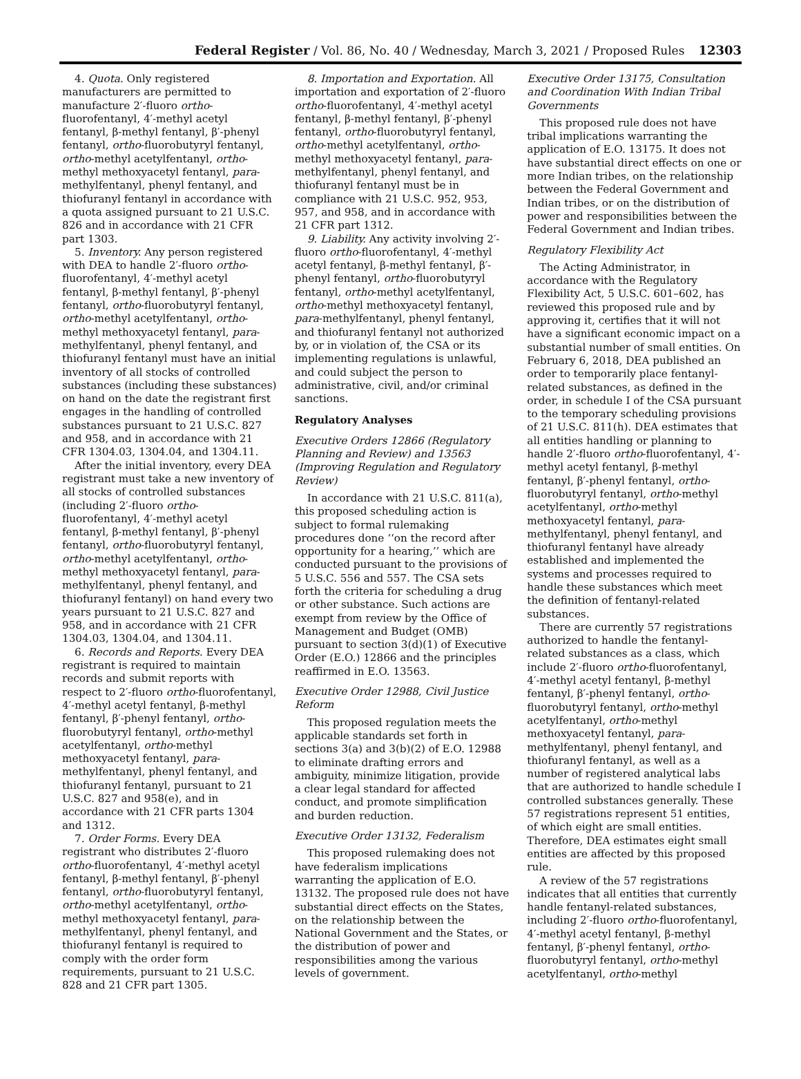Federal Register / Vol. 86, No. 40 / Wednesday, March 3, 2021 / Proposed Rules 12303
4. Quota. Only registered manufacturers are permitted to manufacture 2′-fluoro ortho-fluorofentanyl, 4′-methyl acetyl fentanyl, β-methyl fentanyl, β′-phenyl fentanyl, ortho-fluorobutyryl fentanyl, ortho-methyl acetylfentanyl, ortho-methyl methoxyacetyl fentanyl, para-methylfentanyl, phenyl fentanyl, and thiofuranyl fentanyl in accordance with a quota assigned pursuant to 21 U.S.C. 826 and in accordance with 21 CFR part 1303.
5. Inventory. Any person registered with DEA to handle 2′-fluoro ortho-fluorofentanyl, 4′-methyl acetyl fentanyl, β-methyl fentanyl, β′-phenyl fentanyl, ortho-fluorobutyryl fentanyl, ortho-methyl acetylfentanyl, ortho-methyl methoxyacetyl fentanyl, para-methylfentanyl, phenyl fentanyl, and thiofuranyl fentanyl must have an initial inventory of all stocks of controlled substances (including these substances) on hand on the date the registrant first engages in the handling of controlled substances pursuant to 21 U.S.C. 827 and 958, and in accordance with 21 CFR 1304.03, 1304.04, and 1304.11.
After the initial inventory, every DEA registrant must take a new inventory of all stocks of controlled substances (including 2′-fluoro ortho-fluorofentanyl, 4′-methyl acetyl fentanyl, β-methyl fentanyl, β′-phenyl fentanyl, ortho-fluorobutyryl fentanyl, ortho-methyl acetylfentanyl, ortho-methyl methoxyacetyl fentanyl, para-methylfentanyl, phenyl fentanyl, and thiofuranyl fentanyl) on hand every two years pursuant to 21 U.S.C. 827 and 958, and in accordance with 21 CFR 1304.03, 1304.04, and 1304.11.
6. Records and Reports. Every DEA registrant is required to maintain records and submit reports with respect to 2′-fluoro ortho-fluorofentanyl, 4′-methyl acetyl fentanyl, β-methyl fentanyl, β′-phenyl fentanyl, ortho-fluorobutyryl fentanyl, ortho-methyl acetylfentanyl, ortho-methyl methoxyacetyl fentanyl, para-methylfentanyl, phenyl fentanyl, and thiofuranyl fentanyl, pursuant to 21 U.S.C. 827 and 958(e), and in accordance with 21 CFR parts 1304 and 1312.
7. Order Forms. Every DEA registrant who distributes 2′-fluoro ortho-fluorofentanyl, 4′-methyl acetyl fentanyl, β-methyl fentanyl, β′-phenyl fentanyl, ortho-fluorobutyryl fentanyl, ortho-methyl acetylfentanyl, ortho-methyl methoxyacetyl fentanyl, para-methylfentanyl, phenyl fentanyl, and thiofuranyl fentanyl is required to comply with the order form requirements, pursuant to 21 U.S.C. 828 and 21 CFR part 1305.
8. Importation and Exportation. All importation and exportation of 2′-fluoro ortho-fluorofentanyl, 4′-methyl acetyl fentanyl, β-methyl fentanyl, β′-phenyl fentanyl, ortho-fluorobutyryl fentanyl, ortho-methyl acetylfentanyl, ortho-methyl methoxyacetyl fentanyl, para-methylfentanyl, phenyl fentanyl, and thiofuranyl fentanyl must be in compliance with 21 U.S.C. 952, 953, 957, and 958, and in accordance with 21 CFR part 1312.
9. Liability. Any activity involving 2′-fluoro ortho-fluorofentanyl, 4′-methyl acetyl fentanyl, β-methyl fentanyl, β′-phenyl fentanyl, ortho-fluorobutyryl fentanyl, ortho-methyl acetylfentanyl, ortho-methyl methoxyacetyl fentanyl, para-methylfentanyl, phenyl fentanyl, and thiofuranyl fentanyl not authorized by, or in violation of, the CSA or its implementing regulations is unlawful, and could subject the person to administrative, civil, and/or criminal sanctions.
Regulatory Analyses
Executive Orders 12866 (Regulatory Planning and Review) and 13563 (Improving Regulation and Regulatory Review)
In accordance with 21 U.S.C. 811(a), this proposed scheduling action is subject to formal rulemaking procedures done ‘‘on the record after opportunity for a hearing,’’ which are conducted pursuant to the provisions of 5 U.S.C. 556 and 557. The CSA sets forth the criteria for scheduling a drug or other substance. Such actions are exempt from review by the Office of Management and Budget (OMB) pursuant to section 3(d)(1) of Executive Order (E.O.) 12866 and the principles reaffirmed in E.O. 13563.
Executive Order 12988, Civil Justice Reform
This proposed regulation meets the applicable standards set forth in sections 3(a) and 3(b)(2) of E.O. 12988 to eliminate drafting errors and ambiguity, minimize litigation, provide a clear legal standard for affected conduct, and promote simplification and burden reduction.
Executive Order 13132, Federalism
This proposed rulemaking does not have federalism implications warranting the application of E.O. 13132. The proposed rule does not have substantial direct effects on the States, on the relationship between the National Government and the States, or the distribution of power and responsibilities among the various levels of government.
Executive Order 13175, Consultation and Coordination With Indian Tribal Governments
This proposed rule does not have tribal implications warranting the application of E.O. 13175. It does not have substantial direct effects on one or more Indian tribes, on the relationship between the Federal Government and Indian tribes, or on the distribution of power and responsibilities between the Federal Government and Indian tribes.
Regulatory Flexibility Act
The Acting Administrator, in accordance with the Regulatory Flexibility Act, 5 U.S.C. 601–602, has reviewed this proposed rule and by approving it, certifies that it will not have a significant economic impact on a substantial number of small entities. On February 6, 2018, DEA published an order to temporarily place fentanyl-related substances, as defined in the order, in schedule I of the CSA pursuant to the temporary scheduling provisions of 21 U.S.C. 811(h). DEA estimates that all entities handling or planning to handle 2′-fluoro ortho-fluorofentanyl, 4′-methyl acetyl fentanyl, β-methyl fentanyl, β′-phenyl fentanyl, ortho-fluorobutyryl fentanyl, ortho-methyl acetylfentanyl, ortho-methyl methoxyacetyl fentanyl, para-methylfentanyl, phenyl fentanyl, and thiofuranyl fentanyl have already established and implemented the systems and processes required to handle these substances which meet the definition of fentanyl-related substances.
There are currently 57 registrations authorized to handle the fentanyl-related substances as a class, which include 2′-fluoro ortho-fluorofentanyl, 4′-methyl acetyl fentanyl, β-methyl fentanyl, β′-phenyl fentanyl, ortho-fluorobutyryl fentanyl, ortho-methyl acetylfentanyl, ortho-methyl methoxyacetyl fentanyl, para-methylfentanyl, phenyl fentanyl, and thiofuranyl fentanyl, as well as a number of registered analytical labs that are authorized to handle schedule I controlled substances generally. These 57 registrations represent 51 entities, of which eight are small entities. Therefore, DEA estimates eight small entities are affected by this proposed rule.
A review of the 57 registrations indicates that all entities that currently handle fentanyl-related substances, including 2′-fluoro ortho-fluorofentanyl, 4′-methyl acetyl fentanyl, β-methyl fentanyl, β′-phenyl fentanyl, ortho-fluorobutyryl fentanyl, ortho-methyl acetylfentanyl, ortho-methyl